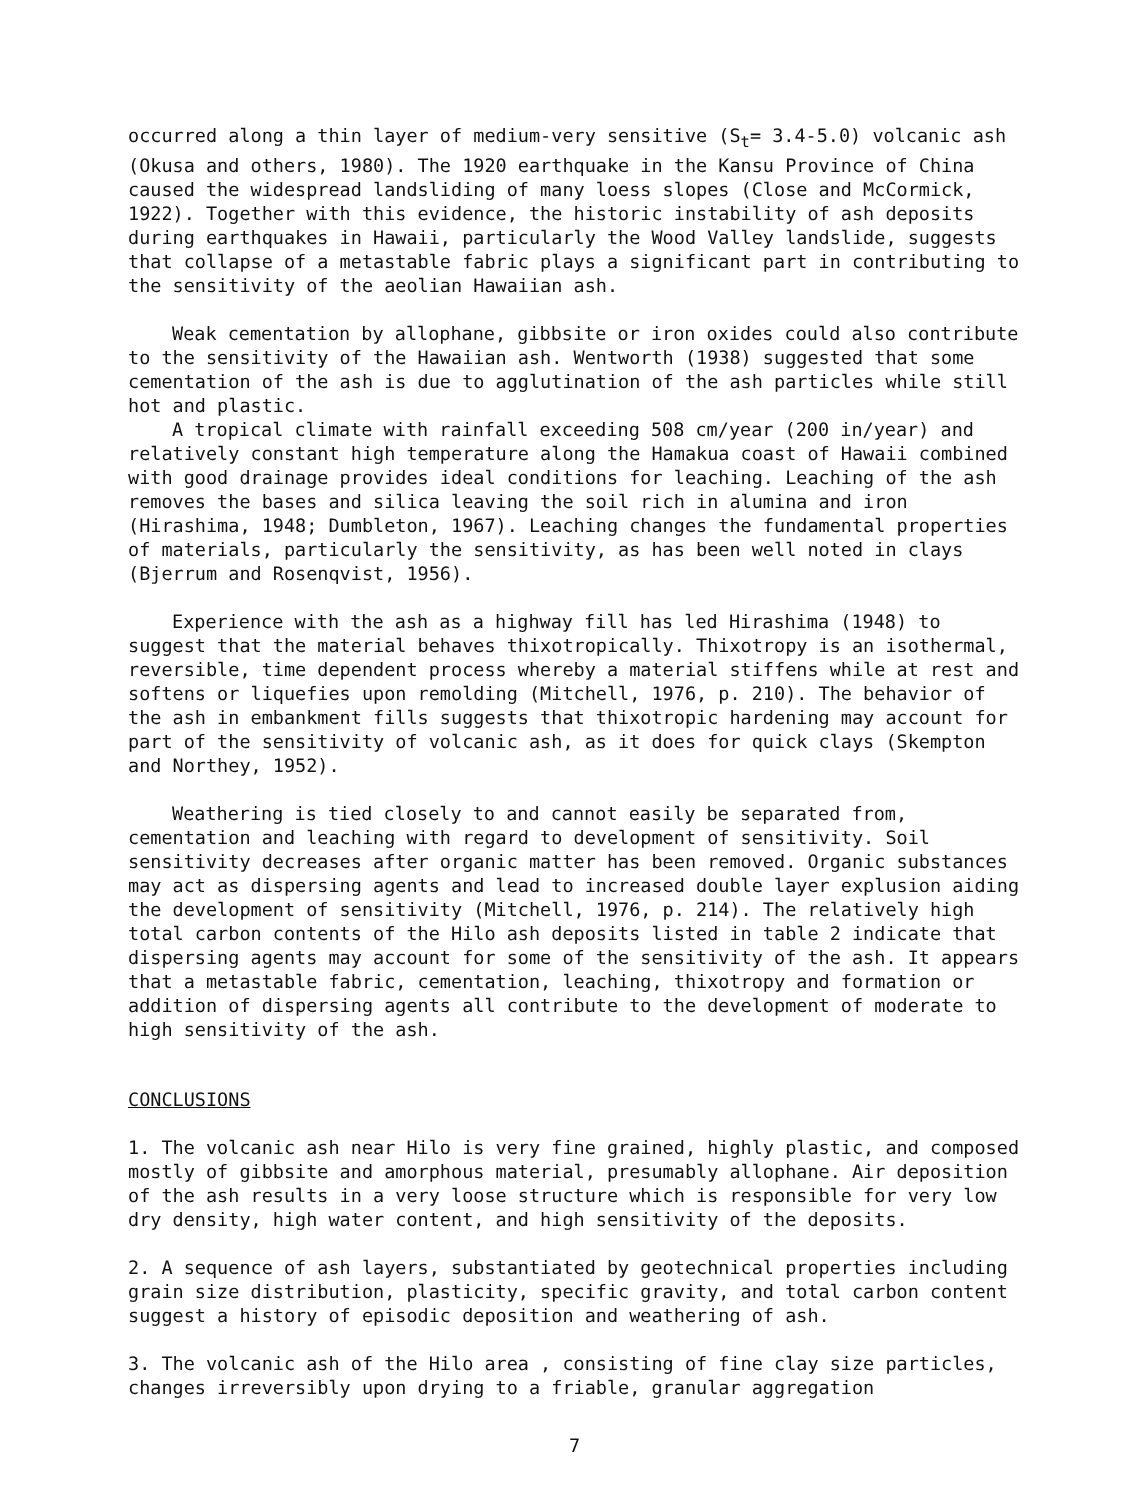occurred along a thin layer of medium-very sensitive (S<sub>t</sub>= 3.4-5.0) volcanic ash (Okusa and others, 1980). The 1920 earthquake in the Kansu Province of China caused the widespread landsliding of many loess slopes (Close and McCormick, 1922). Together with this evidence, the historic instability of ash deposits during earthquakes in Hawaii, particularly the Wood Valley landslide, suggests that collapse of a metastable fabric plays a significant part in contributing to the sensitivity of the aeolian Hawaiian ash.
Weak cementation by allophane, gibbsite or iron oxides could also contribute to the sensitivity of the Hawaiian ash. Wentworth (1938) suggested that some cementation of the ash is due to agglutination of the ash particles while still hot and plastic.
A tropical climate with rainfall exceeding 508 cm/year (200 in/year) and relatively constant high temperature along the Hamakua coast of Hawaii combined with good drainage provides ideal conditions for leaching. Leaching of the ash removes the bases and silica leaving the soil rich in alumina and iron (Hirashima, 1948; Dumbleton, 1967). Leaching changes the fundamental properties of materials, particularly the sensitivity, as has been well noted in clays (Bjerrum and Rosenqvist, 1956).
Experience with the ash as a highway fill has led Hirashima (1948) to suggest that the material behaves thixotropically. Thixotropy is an isothermal, reversible, time dependent process whereby a material stiffens while at rest and softens or liquefies upon remolding (Mitchell, 1976, p. 210). The behavior of the ash in embankment fills suggests that thixotropic hardening may account for part of the sensitivity of volcanic ash, as it does for quick clays (Skempton and Northey, 1952).
Weathering is tied closely to and cannot easily be separated from, cementation and leaching with regard to development of sensitivity. Soil sensitivity decreases after organic matter has been removed. Organic substances may act as dispersing agents and lead to increased double layer explusion aiding the development of sensitivity (Mitchell, 1976, p. 214). The relatively high total carbon contents of the Hilo ash deposits listed in table 2 indicate that dispersing agents may account for some of the sensitivity of the ash. It appears that a metastable fabric, cementation, leaching, thixotropy and formation or addition of dispersing agents all contribute to the development of moderate to high sensitivity of the ash.
CONCLUSIONS
1. The volcanic ash near Hilo is very fine grained, highly plastic, and composed mostly of gibbsite and amorphous material, presumably allophane. Air deposition of the ash results in a very loose structure which is responsible for very low dry density, high water content, and high sensitivity of the deposits.
2. A sequence of ash layers, substantiated by geotechnical properties including grain size distribution, plasticity, specific gravity, and total carbon content suggest a history of episodic deposition and weathering of ash.
3. The volcanic ash of the Hilo area , consisting of fine clay size particles, changes irreversibly upon drying to a friable, granular aggregation
7